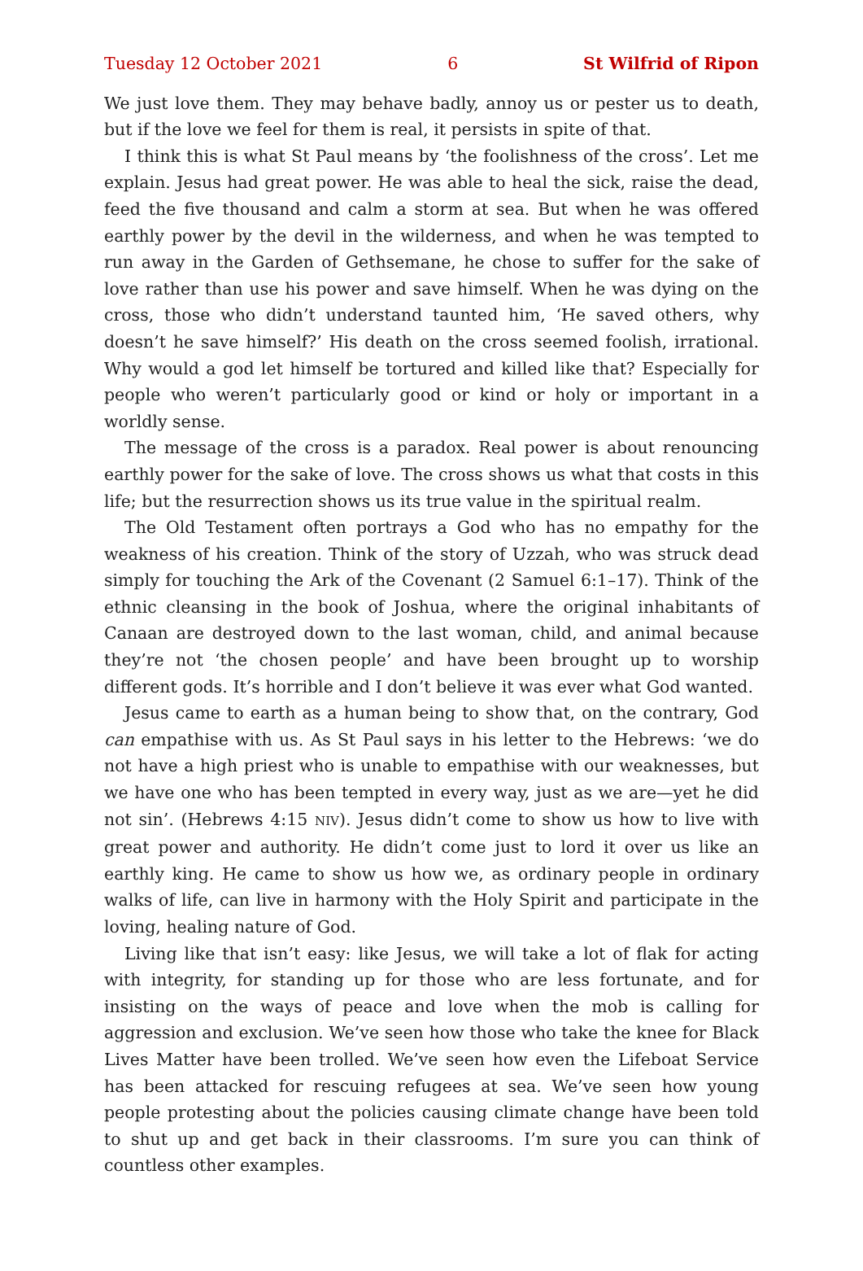Tuesday 12 October 2021 6 St Wilfrid of Ripon
We just love them. They may behave badly, annoy us or pester us to death, but if the love we feel for them is real, it persists in spite of that.
I think this is what St Paul means by ‘the foolishness of the cross’. Let me explain. Jesus had great power. He was able to heal the sick, raise the dead, feed the five thousand and calm a storm at sea. But when he was offered earthly power by the devil in the wilderness, and when he was tempted to run away in the Garden of Gethsemane, he chose to suffer for the sake of love rather than use his power and save himself. When he was dying on the cross, those who didn’t understand taunted him, ‘He saved others, why doesn’t he save himself?’ His death on the cross seemed foolish, irrational. Why would a god let himself be tortured and killed like that? Especially for people who weren’t particularly good or kind or holy or important in a worldly sense.
The message of the cross is a paradox. Real power is about renouncing earthly power for the sake of love. The cross shows us what that costs in this life; but the resurrection shows us its true value in the spiritual realm.
The Old Testament often portrays a God who has no empathy for the weakness of his creation. Think of the story of Uzzah, who was struck dead simply for touching the Ark of the Covenant (2 Samuel 6:1–17). Think of the ethnic cleansing in the book of Joshua, where the original inhabitants of Canaan are destroyed down to the last woman, child, and animal because they’re not ‘the chosen people’ and have been brought up to worship different gods. It’s horrible and I don’t believe it was ever what God wanted.
Jesus came to earth as a human being to show that, on the contrary, God can empathise with us. As St Paul says in his letter to the Hebrews: ‘we do not have a high priest who is unable to empathise with our weaknesses, but we have one who has been tempted in every way, just as we are—yet he did not sin’. (Hebrews 4:15 NIV). Jesus didn’t come to show us how to live with great power and authority. He didn’t come just to lord it over us like an earthly king. He came to show us how we, as ordinary people in ordinary walks of life, can live in harmony with the Holy Spirit and participate in the loving, healing nature of God.
Living like that isn’t easy: like Jesus, we will take a lot of flak for acting with integrity, for standing up for those who are less fortunate, and for insisting on the ways of peace and love when the mob is calling for aggression and exclusion. We’ve seen how those who take the knee for Black Lives Matter have been trolled. We’ve seen how even the Lifeboat Service has been attacked for rescuing refugees at sea. We’ve seen how young people protesting about the policies causing climate change have been told to shut up and get back in their classrooms. I’m sure you can think of countless other examples.